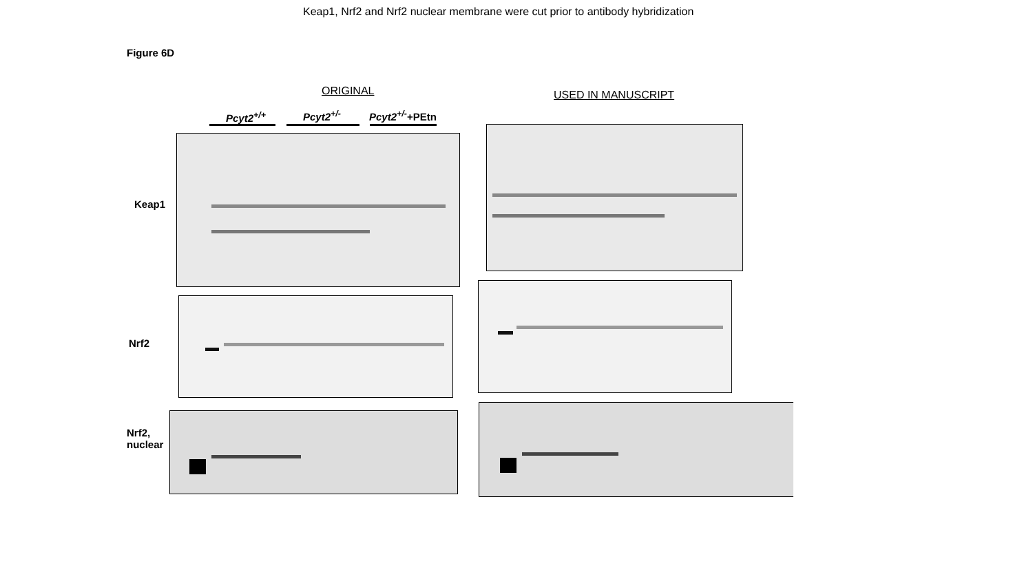Keap1, Nrf2 and Nrf2 nuclear membrane were cut prior to antibody hybridization
Figure 6D
ORIGINAL USED IN MANUSCRIPT
Pcyt2<sup>+/+</sup> Pcyt2<sup>+/-</sup> Pcyt2<sup>+/-</sup>+PEtn
Keap1
Nrf2
Nrf2,
nuclear